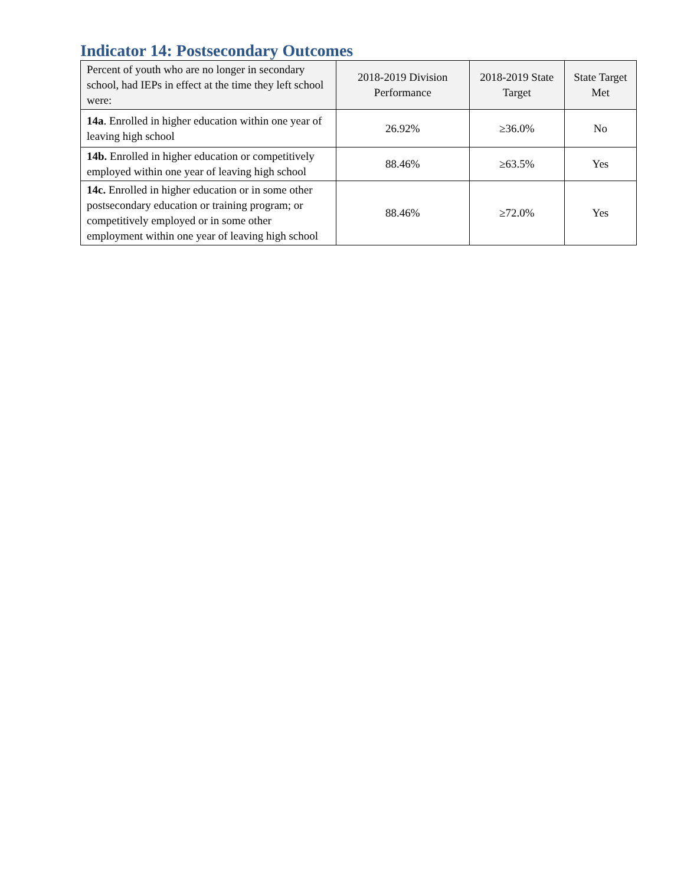Indicator 14: Postsecondary Outcomes
| Percent of youth who are no longer in secondary school, had IEPs in effect at the time they left school were: | 2018-2019 Division Performance | 2018-2019 State Target | State Target Met |
| --- | --- | --- | --- |
| 14a . Enrolled in higher education within one year of leaving high school | 26.92% | ≥36.0% | No |
| 14b. Enrolled in higher education or competitively employed within one year of leaving high school | 88.46% | ≥63.5% | Yes |
| 14c. Enrolled in higher education or in some other postsecondary education or training program; or competitively employed or in some other employment within one year of leaving high school | 88.46% | ≥72.0% | Yes |